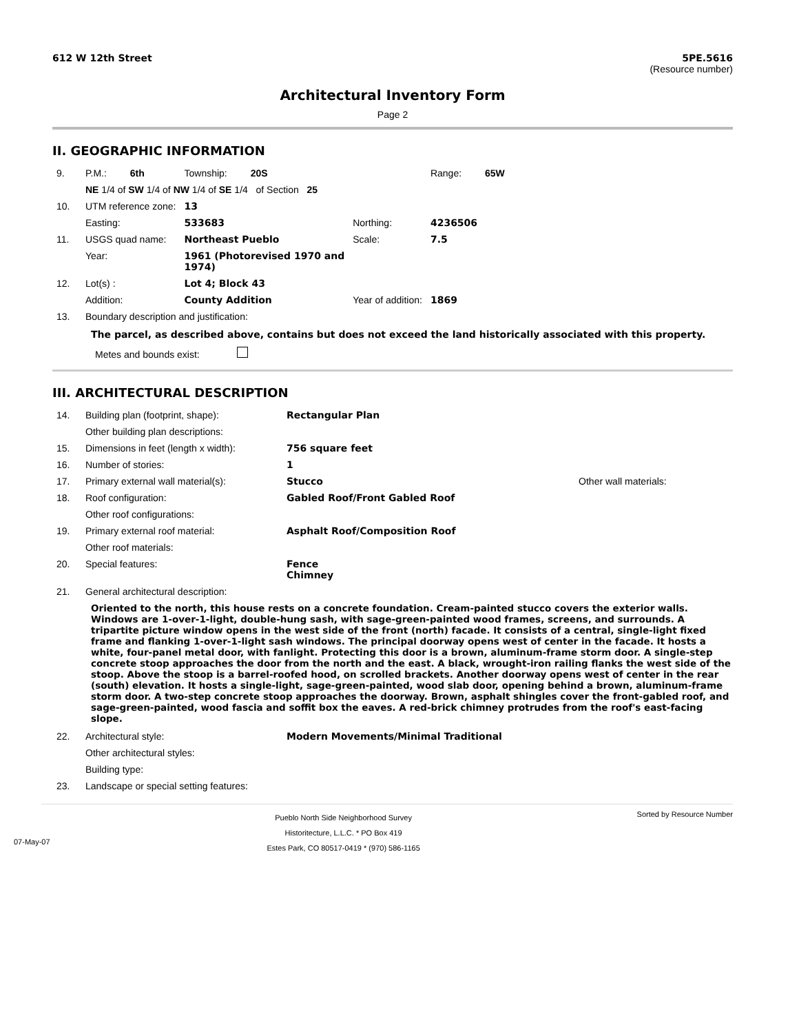612 W 12th Street 5PE.5616
(Resource number)
Architectural Inventory Form
Page 2
II. GEOGRAPHIC INFORMATION
| 9. | P.M.: 6th | Township: 20S | | Range: 65W |
| | NE 1/4 of SW 1/4 of NW 1/4 of SE 1/4 of Section 25 | | | |
| 10. | UTM reference zone: | 13 | | |
| | Easting: | 533683 | Northing: | 4236506 |
| 11. | USGS quad name: | Northeast Pueblo | Scale: | 7.5 |
| | Year: | 1961 (Photorevised 1970 and 1974) | | |
| 12. | Lot(s) : | Lot 4; Block 43 | | |
| | Addition: | County Addition | Year of addition: | 1869 |
| 13. | Boundary description and justification: | | | |
The parcel, as described above, contains but does not exceed the land historically associated with this property.
Metes and bounds exist:
III. ARCHITECTURAL DESCRIPTION
| 14. | Building plan (footprint, shape): | Rectangular Plan | |
| | Other building plan descriptions: | | |
| 15. | Dimensions in feet (length x width): | 756 square feet | |
| 16. | Number of stories: | 1 | |
| 17. | Primary external wall material(s): | Stucco | Other wall materials: |
| 18. | Roof configuration: | Gabled Roof/Front Gabled Roof | |
| | Other roof configurations: | | |
| 19. | Primary external roof material: | Asphalt Roof/Composition Roof | |
| | Other roof materials: | | |
| 20. | Special features: | Fence Chimney | |
| 21. | General architectural description: | | |
Oriented to the north, this house rests on a concrete foundation. Cream-painted stucco covers the exterior walls. Windows are 1-over-1-light, double-hung sash, with sage-green-painted wood frames, screens, and surrounds. A tripartite picture window opens in the west side of the front (north) facade. It consists of a central, single-light fixed frame and flanking 1-over-1-light sash windows. The principal doorway opens west of center in the facade. It hosts a white, four-panel metal door, with fanlight. Protecting this door is a brown, aluminum-frame storm door. A single-step concrete stoop approaches the door from the north and the east. A black, wrought-iron railing flanks the west side of the stoop. Above the stoop is a barrel-roofed hood, on scrolled brackets. Another doorway opens west of center in the rear (south) elevation. It hosts a single-light, sage-green-painted, wood slab door, opening behind a brown, aluminum-frame storm door. A two-step concrete stoop approaches the doorway. Brown, asphalt shingles cover the front-gabled roof, and sage-green-painted, wood fascia and soffit box the eaves. A red-brick chimney protrudes from the roof's east-facing slope.
| 22. | Architectural style: | Modern Movements/Minimal Traditional |
| | Other architectural styles: | |
| | Building type: | |
| 23. | Landscape or special setting features: | |
07-May-07
Pueblo North Side Neighborhood Survey
Historitecture, L.L.C. * PO Box 419
Estes Park, CO 80517-0419 * (970) 586-1165
Sorted by Resource Number